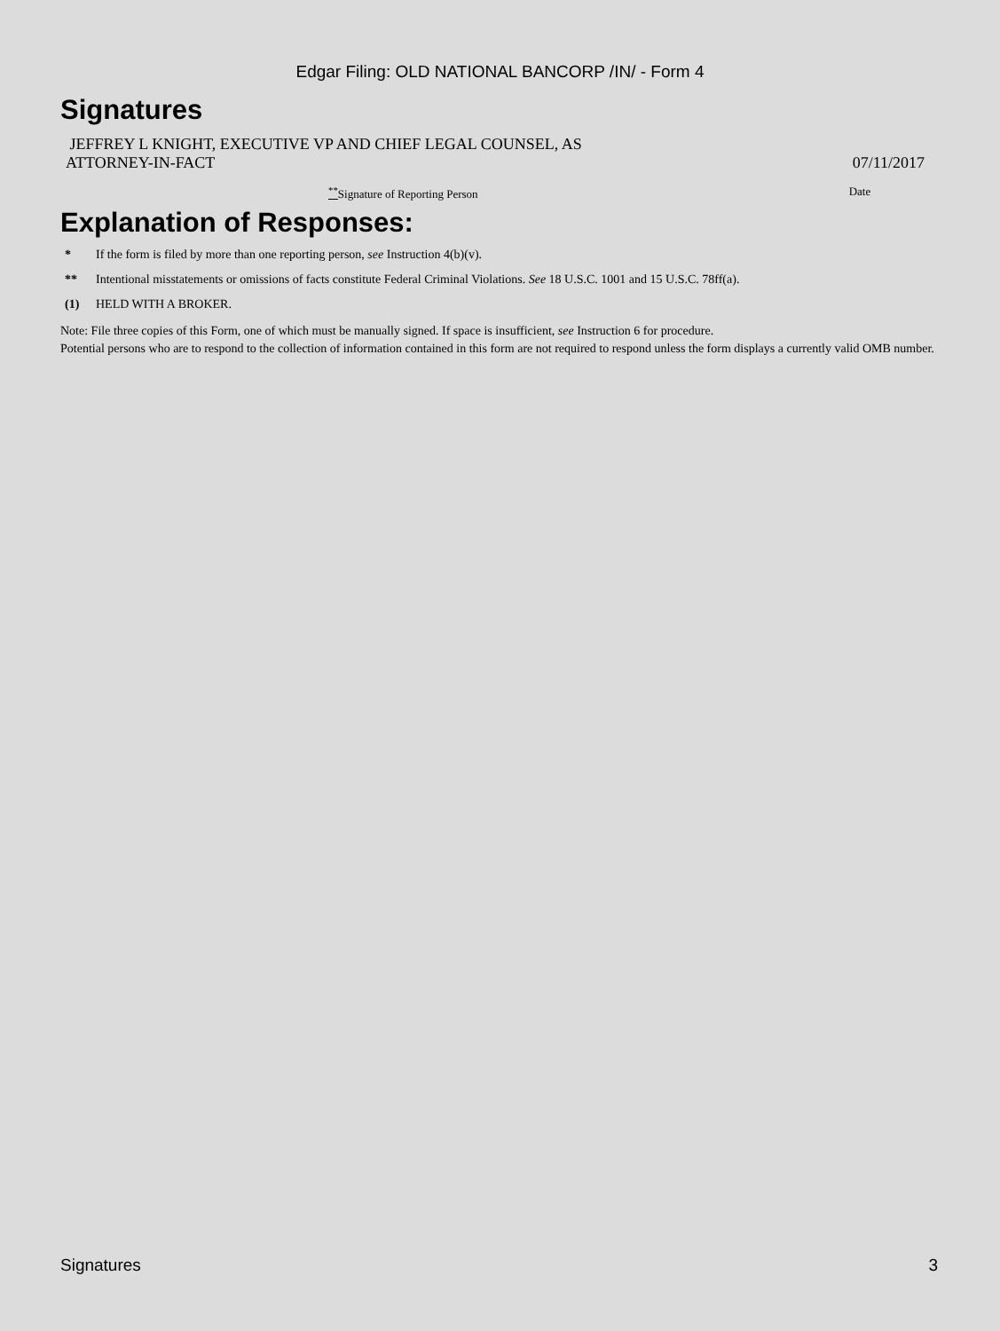Edgar Filing: OLD NATIONAL BANCORP /IN/ - Form 4
Signatures
JEFFREY L KNIGHT, EXECUTIVE VP AND CHIEF LEGAL COUNSEL, AS
ATTORNEY-IN-FACT
07/11/2017
<sup>**</sup> Signature of Reporting Person Date
Explanation of Responses:
* If the form is filed by more than one reporting person, see Instruction 4(b)(v).
** Intentional misstatements or omissions of facts constitute Federal Criminal Violations. See 18 U.S.C. 1001 and 15 U.S.C. 78ff(a).
(1) HELD WITH A BROKER.
Note: File three copies of this Form, one of which must be manually signed. If space is insufficient, see Instruction 6 for procedure.
Potential persons who are to respond to the collection of information contained in this form are not required to respond unless the form displays a currently valid OMB number.
Signatures 3